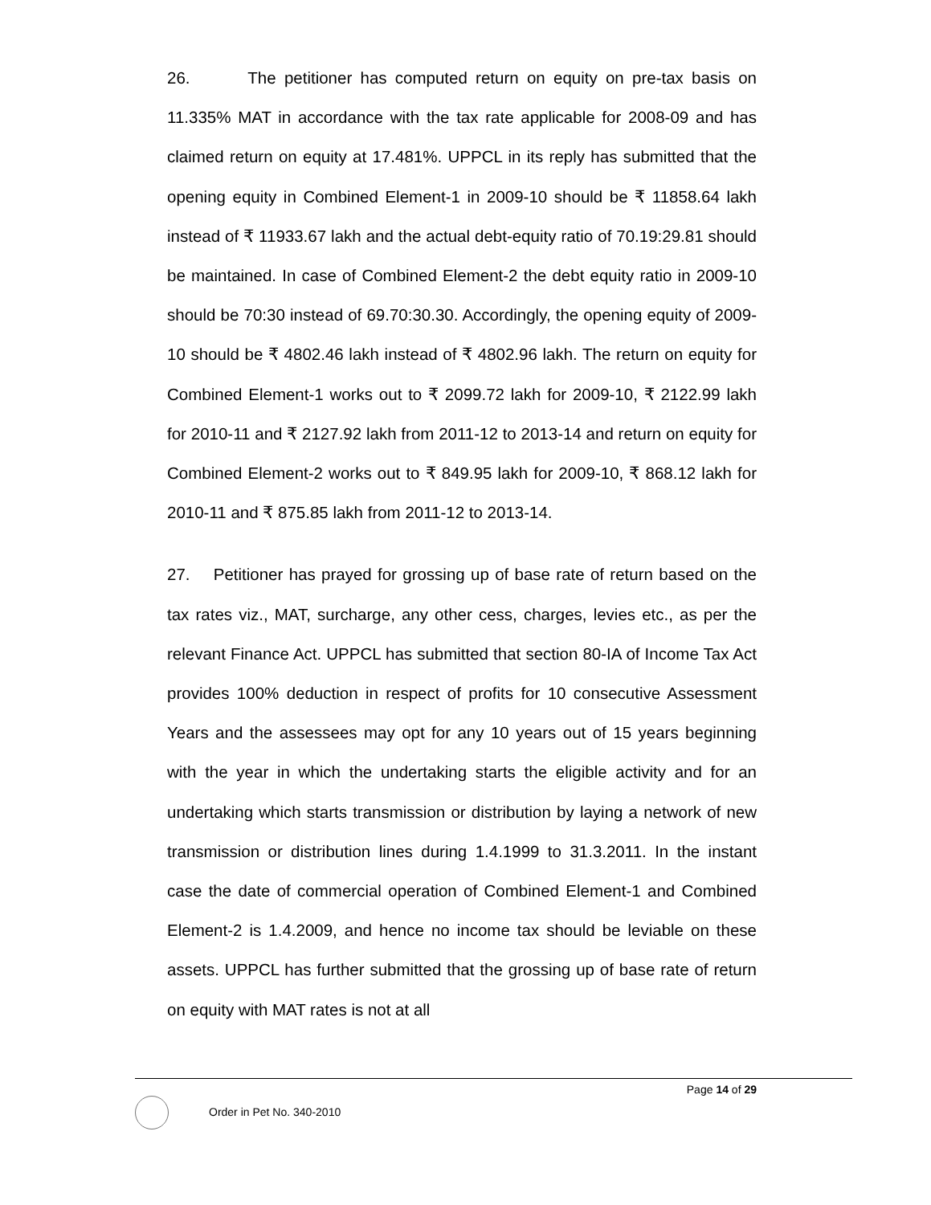26. The petitioner has computed return on equity on pre-tax basis on 11.335% MAT in accordance with the tax rate applicable for 2008-09 and has claimed return on equity at 17.481%. UPPCL in its reply has submitted that the opening equity in Combined Element-1 in 2009-10 should be ₹ 11858.64 lakh instead of ₹ 11933.67 lakh and the actual debt-equity ratio of 70.19:29.81 should be maintained. In case of Combined Element-2 the debt equity ratio in 2009-10 should be 70:30 instead of 69.70:30.30. Accordingly, the opening equity of 2009-10 should be ₹ 4802.46 lakh instead of ₹ 4802.96 lakh. The return on equity for Combined Element-1 works out to ₹ 2099.72 lakh for 2009-10, ₹ 2122.99 lakh for 2010-11 and ₹ 2127.92 lakh from 2011-12 to 2013-14 and return on equity for Combined Element-2 works out to ₹ 849.95 lakh for 2009-10, ₹ 868.12 lakh for 2010-11 and ₹ 875.85 lakh from 2011-12 to 2013-14.
27. Petitioner has prayed for grossing up of base rate of return based on the tax rates viz., MAT, surcharge, any other cess, charges, levies etc., as per the relevant Finance Act. UPPCL has submitted that section 80-IA of Income Tax Act provides 100% deduction in respect of profits for 10 consecutive Assessment Years and the assessees may opt for any 10 years out of 15 years beginning with the year in which the undertaking starts the eligible activity and for an undertaking which starts transmission or distribution by laying a network of new transmission or distribution lines during 1.4.1999 to 31.3.2011. In the instant case the date of commercial operation of Combined Element-1 and Combined Element-2 is 1.4.2009, and hence no income tax should be leviable on these assets. UPPCL has further submitted that the grossing up of base rate of return on equity with MAT rates is not at all
Page 14 of 29
Order in Pet No. 340-2010